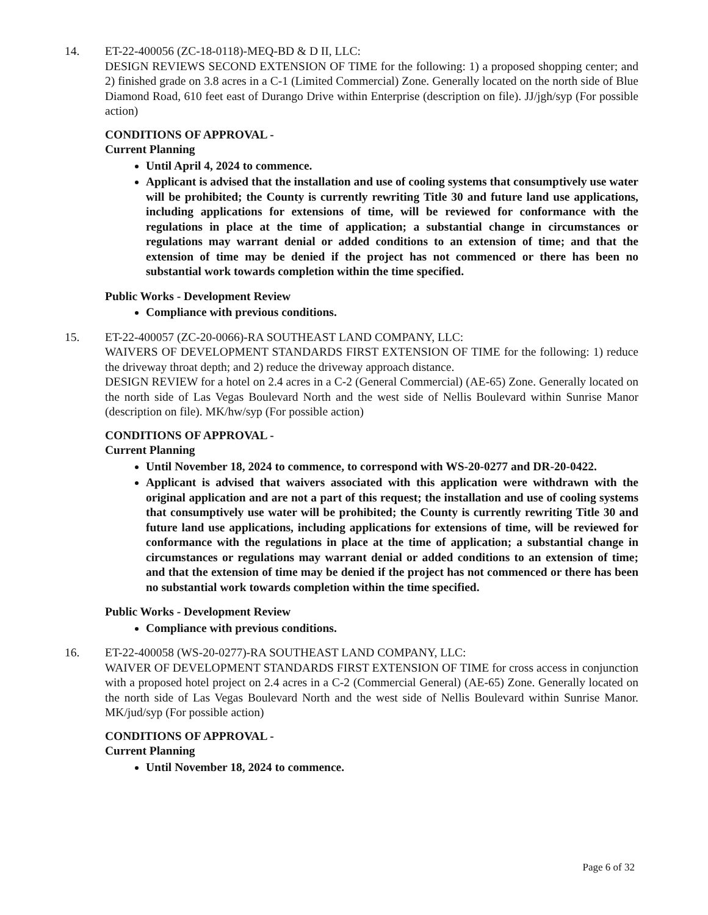14. ET-22-400056 (ZC-18-0118)-MEQ-BD & D II, LLC:
DESIGN REVIEWS SECOND EXTENSION OF TIME for the following: 1) a proposed shopping center; and 2) finished grade on 3.8 acres in a C-1 (Limited Commercial) Zone. Generally located on the north side of Blue Diamond Road, 610 feet east of Durango Drive within Enterprise (description on file). JJ/jgh/syp (For possible action)
CONDITIONS OF APPROVAL -
Current Planning
Until April 4, 2024 to commence.
Applicant is advised that the installation and use of cooling systems that consumptively use water will be prohibited; the County is currently rewriting Title 30 and future land use applications, including applications for extensions of time, will be reviewed for conformance with the regulations in place at the time of application; a substantial change in circumstances or regulations may warrant denial or added conditions to an extension of time; and that the extension of time may be denied if the project has not commenced or there has been no substantial work towards completion within the time specified.
Public Works - Development Review
Compliance with previous conditions.
15. ET-22-400057 (ZC-20-0066)-RA SOUTHEAST LAND COMPANY, LLC:
WAIVERS OF DEVELOPMENT STANDARDS FIRST EXTENSION OF TIME for the following: 1) reduce the driveway throat depth; and 2) reduce the driveway approach distance.
DESIGN REVIEW for a hotel on 2.4 acres in a C-2 (General Commercial) (AE-65) Zone. Generally located on the north side of Las Vegas Boulevard North and the west side of Nellis Boulevard within Sunrise Manor (description on file). MK/hw/syp (For possible action)
CONDITIONS OF APPROVAL -
Current Planning
Until November 18, 2024 to commence, to correspond with WS-20-0277 and DR-20-0422.
Applicant is advised that waivers associated with this application were withdrawn with the original application and are not a part of this request; the installation and use of cooling systems that consumptively use water will be prohibited; the County is currently rewriting Title 30 and future land use applications, including applications for extensions of time, will be reviewed for conformance with the regulations in place at the time of application; a substantial change in circumstances or regulations may warrant denial or added conditions to an extension of time; and that the extension of time may be denied if the project has not commenced or there has been no substantial work towards completion within the time specified.
Public Works - Development Review
Compliance with previous conditions.
16. ET-22-400058 (WS-20-0277)-RA SOUTHEAST LAND COMPANY, LLC:
WAIVER OF DEVELOPMENT STANDARDS FIRST EXTENSION OF TIME for cross access in conjunction with a proposed hotel project on 2.4 acres in a C-2 (Commercial General) (AE-65) Zone. Generally located on the north side of Las Vegas Boulevard North and the west side of Nellis Boulevard within Sunrise Manor. MK/jud/syp (For possible action)
CONDITIONS OF APPROVAL -
Current Planning
Until November 18, 2024 to commence.
Page 6 of 32